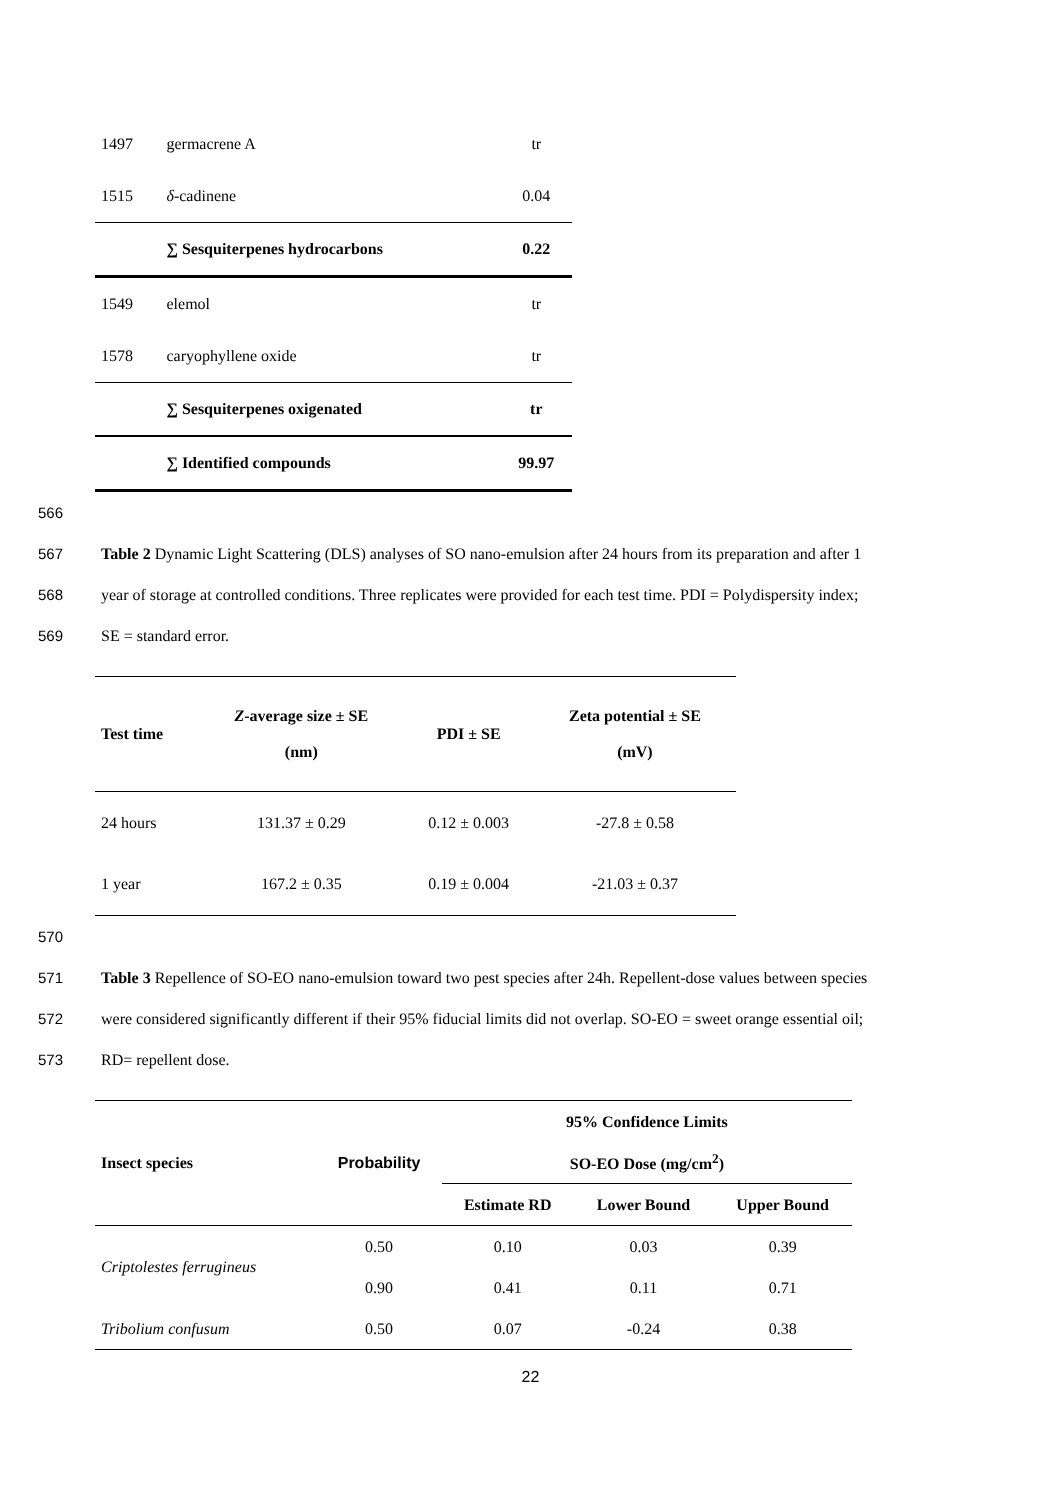| 1497 | germacrene A | tr |
| 1515 | δ -cadinene | 0.04 |
| | ∑ Sesquiterpenes hydrocarbons | 0.22 |
| 1549 | elemol | tr |
| 1578 | caryophyllene oxide | tr |
| | ∑ Sesquiterpenes oxigenated | tr |
| | ∑ Identified compounds | 99.97 |
566
567 Table 2 Dynamic Light Scattering (DLS) analyses of SO nano-emulsion after 24 hours from its preparation and after 1
568 year of storage at controlled conditions. Three replicates were provided for each test time. PDI = Polydispersity index;
569 SE = standard error.
| Test time | Z -average size ± SE (nm) | PDI ± SE | Zeta potential ± SE (mV) |
| --- | --- | --- | --- |
| 24 hours | 131.37 ± 0.29 | 0.12 ± 0.003 | -27.8 ± 0.58 |
| 1 year | 167.2 ± 0.35 | 0.19 ± 0.004 | -21.03 ± 0.37 |
570
571 Table 3 Repellence of SO-EO nano-emulsion toward two pest species after 24h. Repellent-dose values between species
572 were considered significantly different if their 95% fiducial limits did not overlap. SO-EO = sweet orange essential oil;
573 RD= repellent dose.
| Insect species | Probability | 95% Confidence Limits | | |
| --- | --- | --- | --- | --- |
| | | SO-EO Dose (mg/cm<sup>2</sup>) | | |
| | | Estimate RD | Lower Bound | Upper Bound |
| Criptolestes ferrugineus | 0.50 | 0.10 | 0.03 | 0.39 |
| | 0.90 | 0.41 | 0.11 | 0.71 |
| Tribolium confusum | 0.50 | 0.07 | -0.24 | 0.38 |
22